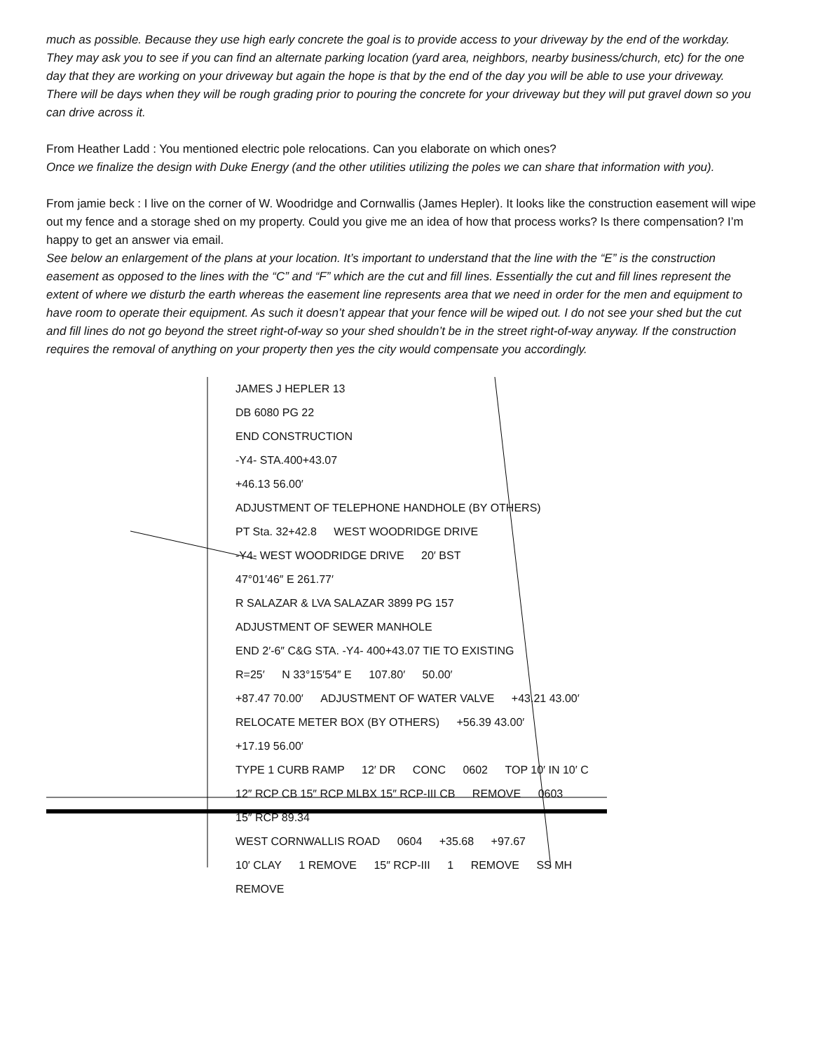much as possible. Because they use high early concrete the goal is to provide access to your driveway by the end of the workday. They may ask you to see if you can find an alternate parking location (yard area, neighbors, nearby business/church, etc) for the one day that they are working on your driveway but again the hope is that by the end of the day you will be able to use your driveway. There will be days when they will be rough grading prior to pouring the concrete for your driveway but they will put gravel down so you can drive across it.
From Heather Ladd : You mentioned electric pole relocations. Can you elaborate on which ones?
Once we finalize the design with Duke Energy (and the other utilities utilizing the poles we can share that information with you).
From jamie beck : I live on the corner of W. Woodridge and Cornwallis (James Hepler). It looks like the construction easement will wipe out my fence and a storage shed on my property. Could you give me an idea of how that process works? Is there compensation? I’m happy to get an answer via email.
See below an enlargement of the plans at your location. It’s important to understand that the line with the “E” is the construction easement as opposed to the lines with the “C” and “F” which are the cut and fill lines. Essentially the cut and fill lines represent the extent of where we disturb the earth whereas the easement line represents area that we need in order for the men and equipment to have room to operate their equipment. As such it doesn’t appear that your fence will be wiped out. I do not see your shed but the cut and fill lines do not go beyond the street right-of-way so your shed shouldn’t be in the street right-of-way anyway. If the construction requires the removal of anything on your property then yes the city would compensate you accordingly.
JAMES J HEPLER 13
DB 6080 PG 22
END CONSTRUCTION
-Y4- STA.400+43.07
+46.13 56.00′
ADJUSTMENT OF TELEPHONE HANDHOLE (BY OTHERS)
PT Sta. 32+42.8 WEST WOODRIDGE DRIVE -Y4- WEST WOODRIDGE DRIVE 20′ BST
47°01′46″ E 261.77′
R SALAZAR & LVA SALAZAR 3899 PG 157
ADJUSTMENT OF SEWER MANHOLE
END 2′-6″ C&G STA. -Y4- 400+43.07 TIE TO EXISTING
R=25′ N 33°15′54″ E 107.80′ 50.00′
+87.47 70.00′ ADJUSTMENT OF WATER VALVE +43.21 43.00′
RELOCATE METER BOX (BY OTHERS) +56.39 43.00′ +17.19 56.00′
TYPE 1 CURB RAMP 12′ DR CONC 0602 TOP 10′ IN 10′ C
12″ RCP CB 15″ RCP MLBX 15″ RCP-III CB REMOVE 0603 15″ RCP 89.34
WEST CORNWALLIS ROAD 0604 +35.68 +97.67
10′ CLAY 1 REMOVE 15″ RCP-III 1 REMOVE SS MH REMOVE